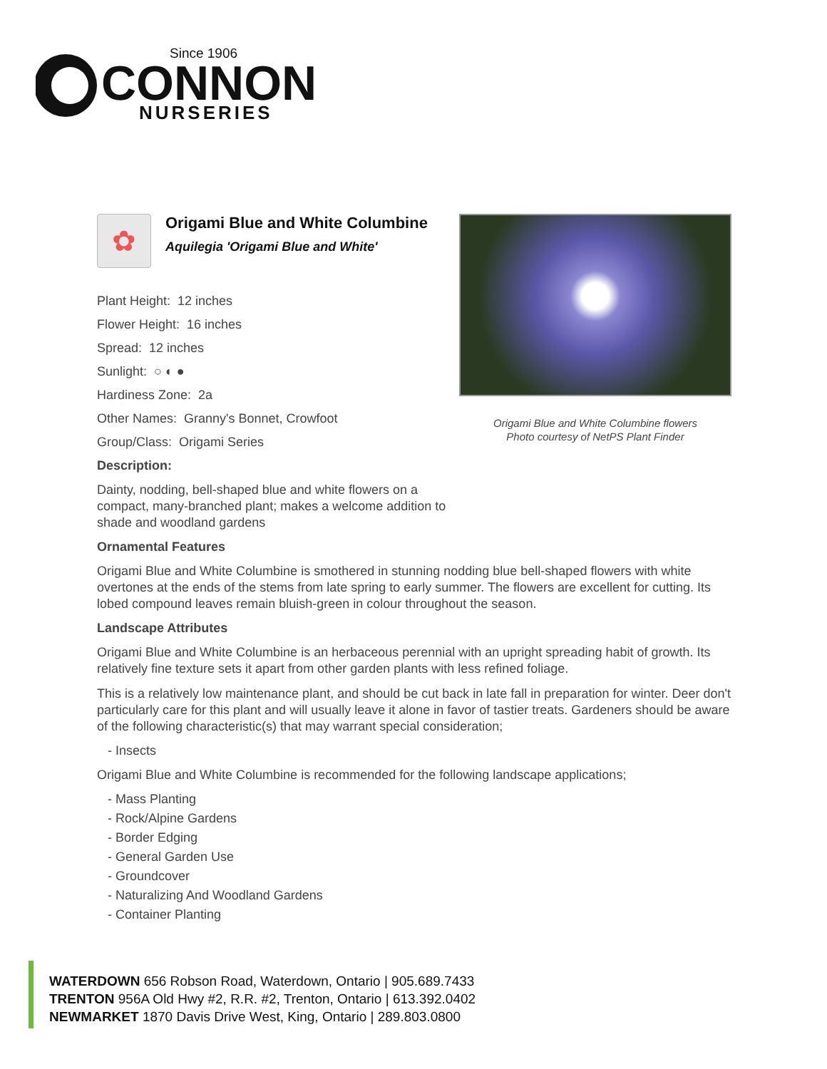Since 1906
CONNON
NURSERIES
✿
Origami Blue and White Columbine
Aquilegia 'Origami Blue and White'
Plant Height: 12 inches
Flower Height: 16 inches
Spread: 12 inches
Sunlight: ○ ◐ ●
Hardiness Zone: 2a
Other Names: Granny's Bonnet, Crowfoot
Group/Class: Origami Series
Description:
Dainty, nodding, bell-shaped blue and white flowers on a compact, many-branched plant; makes a welcome addition to shade and woodland gardens
Origami Blue and White Columbine flowers
Photo courtesy of NetPS Plant Finder
Ornamental Features
Origami Blue and White Columbine is smothered in stunning nodding blue bell-shaped flowers with white overtones at the ends of the stems from late spring to early summer. The flowers are excellent for cutting. Its lobed compound leaves remain bluish-green in colour throughout the season.
Landscape Attributes
Origami Blue and White Columbine is an herbaceous perennial with an upright spreading habit of growth. Its relatively fine texture sets it apart from other garden plants with less refined foliage.
This is a relatively low maintenance plant, and should be cut back in late fall in preparation for winter. Deer don't particularly care for this plant and will usually leave it alone in favor of tastier treats. Gardeners should be aware of the following characteristic(s) that may warrant special consideration;
- Insects
Origami Blue and White Columbine is recommended for the following landscape applications;
- Mass Planting
- Rock/Alpine Gardens
- Border Edging
- General Garden Use
- Groundcover
- Naturalizing And Woodland Gardens
- Container Planting
WATERDOWN 656 Robson Road, Waterdown, Ontario | 905.689.7433
TRENTON 956A Old Hwy #2, R.R. #2, Trenton, Ontario | 613.392.0402
NEWMARKET 1870 Davis Drive West, King, Ontario | 289.803.0800